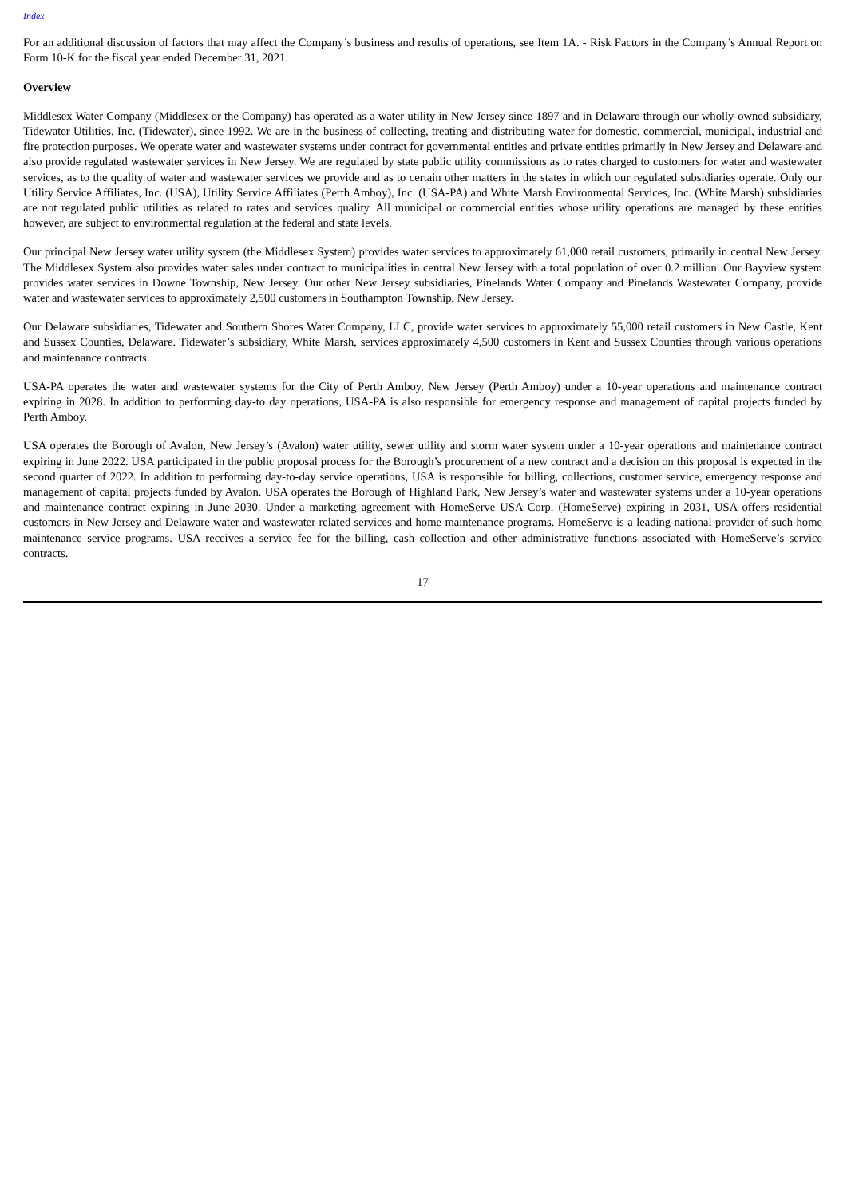Index
For an additional discussion of factors that may affect the Company’s business and results of operations, see Item 1A. - Risk Factors in the Company’s Annual Report on Form 10-K for the fiscal year ended December 31, 2021.
Overview
Middlesex Water Company (Middlesex or the Company) has operated as a water utility in New Jersey since 1897 and in Delaware through our wholly-owned subsidiary, Tidewater Utilities, Inc. (Tidewater), since 1992. We are in the business of collecting, treating and distributing water for domestic, commercial, municipal, industrial and fire protection purposes. We operate water and wastewater systems under contract for governmental entities and private entities primarily in New Jersey and Delaware and also provide regulated wastewater services in New Jersey. We are regulated by state public utility commissions as to rates charged to customers for water and wastewater services, as to the quality of water and wastewater services we provide and as to certain other matters in the states in which our regulated subsidiaries operate. Only our Utility Service Affiliates, Inc. (USA), Utility Service Affiliates (Perth Amboy), Inc. (USA-PA) and White Marsh Environmental Services, Inc. (White Marsh) subsidiaries are not regulated public utilities as related to rates and services quality. All municipal or commercial entities whose utility operations are managed by these entities however, are subject to environmental regulation at the federal and state levels.
Our principal New Jersey water utility system (the Middlesex System) provides water services to approximately 61,000 retail customers, primarily in central New Jersey. The Middlesex System also provides water sales under contract to municipalities in central New Jersey with a total population of over 0.2 million. Our Bayview system provides water services in Downe Township, New Jersey. Our other New Jersey subsidiaries, Pinelands Water Company and Pinelands Wastewater Company, provide water and wastewater services to approximately 2,500 customers in Southampton Township, New Jersey.
Our Delaware subsidiaries, Tidewater and Southern Shores Water Company, LLC, provide water services to approximately 55,000 retail customers in New Castle, Kent and Sussex Counties, Delaware. Tidewater’s subsidiary, White Marsh, services approximately 4,500 customers in Kent and Sussex Counties through various operations and maintenance contracts.
USA-PA operates the water and wastewater systems for the City of Perth Amboy, New Jersey (Perth Amboy) under a 10-year operations and maintenance contract expiring in 2028. In addition to performing day-to day operations, USA-PA is also responsible for emergency response and management of capital projects funded by Perth Amboy.
USA operates the Borough of Avalon, New Jersey’s (Avalon) water utility, sewer utility and storm water system under a 10-year operations and maintenance contract expiring in June 2022. USA participated in the public proposal process for the Borough’s procurement of a new contract and a decision on this proposal is expected in the second quarter of 2022. In addition to performing day-to-day service operations, USA is responsible for billing, collections, customer service, emergency response and management of capital projects funded by Avalon. USA operates the Borough of Highland Park, New Jersey’s water and wastewater systems under a 10-year operations and maintenance contract expiring in June 2030. Under a marketing agreement with HomeServe USA Corp. (HomeServe) expiring in 2031, USA offers residential customers in New Jersey and Delaware water and wastewater related services and home maintenance programs. HomeServe is a leading national provider of such home maintenance service programs. USA receives a service fee for the billing, cash collection and other administrative functions associated with HomeServe’s service contracts.
17